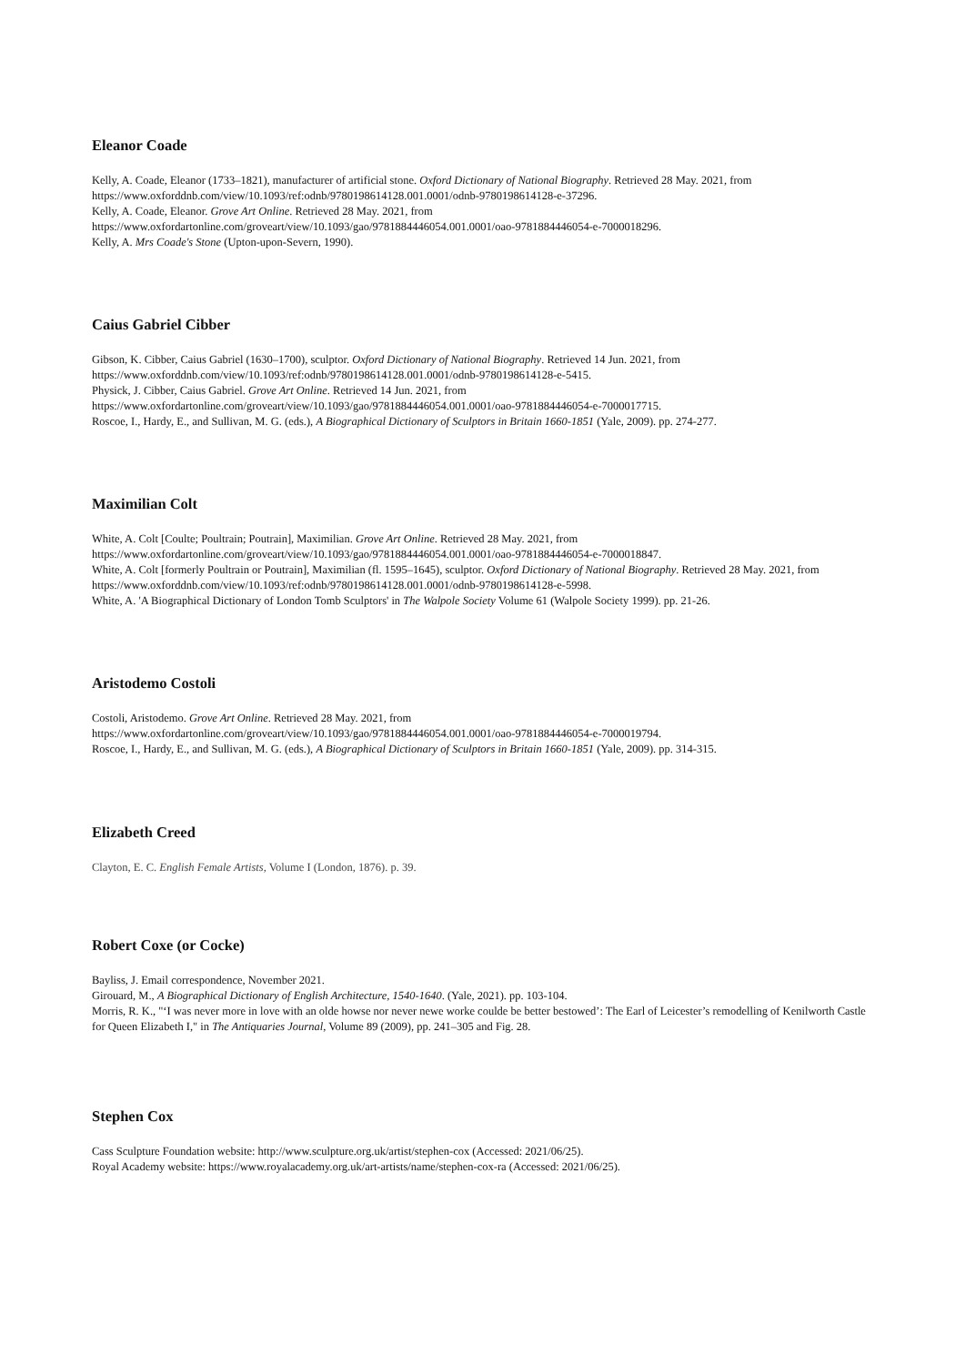Eleanor Coade
Kelly, A. Coade, Eleanor (1733–1821), manufacturer of artificial stone. Oxford Dictionary of National Biography. Retrieved 28 May. 2021, from
https://www.oxforddnb.com/view/10.1093/ref:odnb/9780198614128.001.0001/odnb-9780198614128-e-37296.
Kelly, A. Coade, Eleanor. Grove Art Online. Retrieved 28 May. 2021, from
https://www.oxfordartonline.com/groveart/view/10.1093/gao/9781884446054.001.0001/oao-9781884446054-e-7000018296.
Kelly, A. Mrs Coade's Stone (Upton-upon-Severn, 1990).
Caius Gabriel Cibber
Gibson, K. Cibber, Caius Gabriel (1630–1700), sculptor. Oxford Dictionary of National Biography. Retrieved 14 Jun. 2021, from
https://www.oxforddnb.com/view/10.1093/ref:odnb/9780198614128.001.0001/odnb-9780198614128-e-5415.
Physick, J. Cibber, Caius Gabriel. Grove Art Online. Retrieved 14 Jun. 2021, from
https://www.oxfordartonline.com/groveart/view/10.1093/gao/9781884446054.001.0001/oao-9781884446054-e-7000017715.
Roscoe, I., Hardy, E., and Sullivan, M. G. (eds.), A Biographical Dictionary of Sculptors in Britain 1660-1851 (Yale, 2009). pp. 274-277.
Maximilian Colt
White, A. Colt [Coulte; Poultrain; Poutrain], Maximilian. Grove Art Online. Retrieved 28 May. 2021, from
https://www.oxfordartonline.com/groveart/view/10.1093/gao/9781884446054.001.0001/oao-9781884446054-e-7000018847.
White, A. Colt [formerly Poultrain or Poutrain], Maximilian (fl. 1595–1645), sculptor. Oxford Dictionary of National Biography. Retrieved 28 May. 2021, from https://www.oxforddnb.com/view/10.1093/ref:odnb/9780198614128.001.0001/odnb-9780198614128-e-5998.
White, A. 'A Biographical Dictionary of London Tomb Sculptors' in The Walpole Society Volume 61 (Walpole Society 1999). pp. 21-26.
Aristodemo Costoli
Costoli, Aristodemo. Grove Art Online. Retrieved 28 May. 2021, from
https://www.oxfordartonline.com/groveart/view/10.1093/gao/9781884446054.001.0001/oao-9781884446054-e-7000019794.
Roscoe, I., Hardy, E., and Sullivan, M. G. (eds.), A Biographical Dictionary of Sculptors in Britain 1660-1851 (Yale, 2009). pp. 314-315.
Elizabeth Creed
Clayton, E. C. English Female Artists, Volume I (London, 1876). p. 39.
Robert Coxe (or Cocke)
Bayliss, J. Email correspondence, November 2021.
Girouard, M., A Biographical Dictionary of English Architecture, 1540-1640. (Yale, 2021). pp. 103-104.
Morris, R. K., "‘I was never more in love with an olde howse nor never newe worke coulde be better bestowed’: The Earl of Leicester’s remodelling of Kenilworth Castle for Queen Elizabeth I," in The Antiquaries Journal, Volume 89 (2009), pp. 241–305 and Fig. 28.
Stephen Cox
Cass Sculpture Foundation website: http://www.sculpture.org.uk/artist/stephen-cox (Accessed: 2021/06/25).
Royal Academy website: https://www.royalacademy.org.uk/art-artists/name/stephen-cox-ra (Accessed: 2021/06/25).